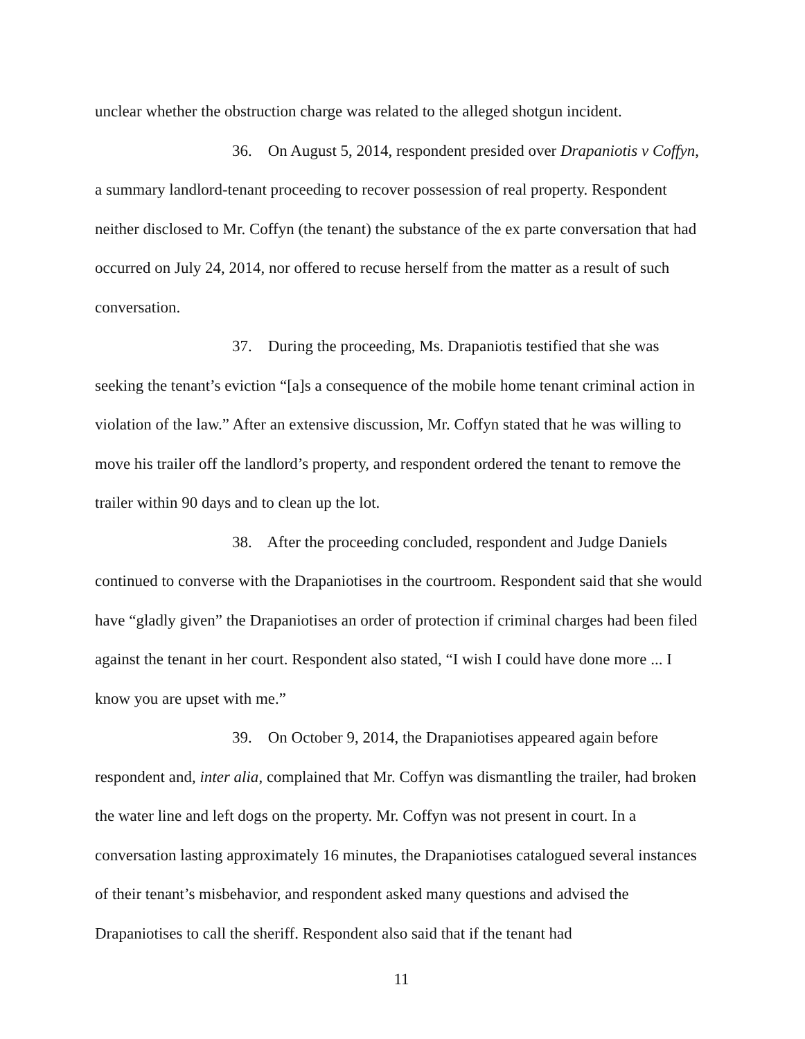unclear whether the obstruction charge was related to the alleged shotgun incident.
36. On August 5, 2014, respondent presided over Drapaniotis v Coffyn, a summary landlord-tenant proceeding to recover possession of real property. Respondent neither disclosed to Mr. Coffyn (the tenant) the substance of the ex parte conversation that had occurred on July 24, 2014, nor offered to recuse herself from the matter as a result of such conversation.
37. During the proceeding, Ms. Drapaniotis testified that she was seeking the tenant’s eviction “[a]s a consequence of the mobile home tenant criminal action in violation of the law.” After an extensive discussion, Mr. Coffyn stated that he was willing to move his trailer off the landlord’s property, and respondent ordered the tenant to remove the trailer within 90 days and to clean up the lot.
38. After the proceeding concluded, respondent and Judge Daniels continued to converse with the Drapaniotises in the courtroom. Respondent said that she would have “gladly given” the Drapaniotises an order of protection if criminal charges had been filed against the tenant in her court. Respondent also stated, “I wish I could have done more ... I know you are upset with me.”
39. On October 9, 2014, the Drapaniotises appeared again before respondent and, inter alia, complained that Mr. Coffyn was dismantling the trailer, had broken the water line and left dogs on the property. Mr. Coffyn was not present in court. In a conversation lasting approximately 16 minutes, the Drapaniotises catalogued several instances of their tenant’s misbehavior, and respondent asked many questions and advised the Drapaniotises to call the sheriff. Respondent also said that if the tenant had
11